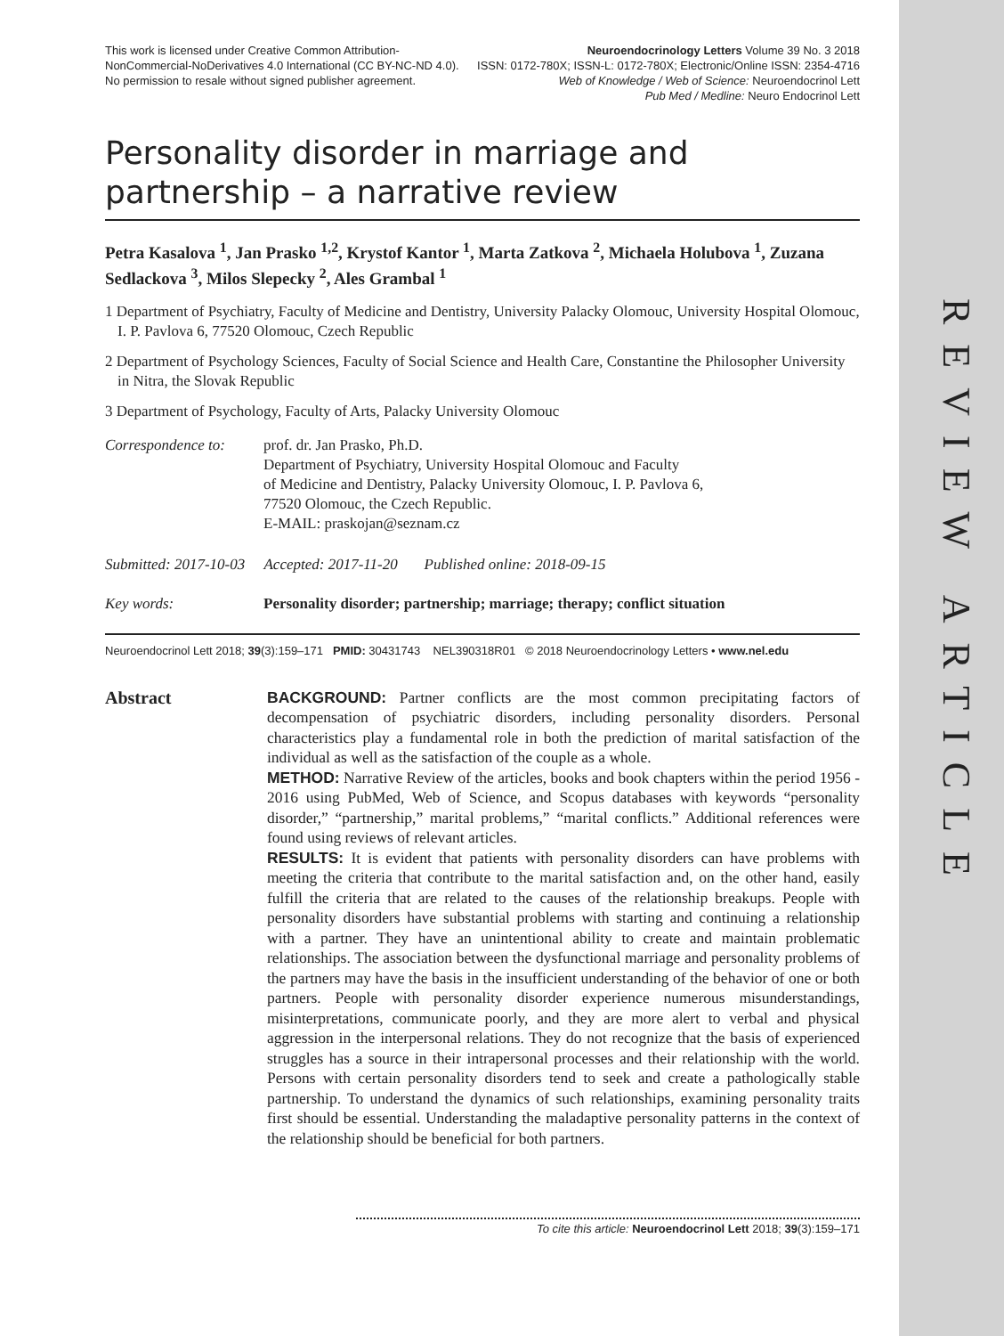REVIEW ARTICLE
This work is licensed under Creative Common Attribution-
NonCommercial-NoDerivatives 4.0 International (CC BY-NC-ND 4.0).
No permission to resale without signed publisher agreement.
Neuroendocrinology Letters Volume 39 No. 3 2018
ISSN: 0172-780X; ISSN-L: 0172-780X; Electronic/Online ISSN: 2354-4716
Web of Knowledge / Web of Science: Neuroendocrinol Lett
Pub Med / Medline: Neuro Endocrinol Lett
Personality disorder in marriage and
partnership – a narrative review
Petra Kasalova <sup>1</sup>, Jan Prasko <sup>1,2</sup>, Krystof Kantor <sup>1</sup>, Marta Zatkova <sup>2</sup>, Michaela Holubova <sup>1</sup>, Zuzana Sedlackova <sup>3</sup>, Milos Slepecky <sup>2</sup>, Ales Grambal <sup>1</sup>
1 Department of Psychiatry, Faculty of Medicine and Dentistry, University Palacky Olomouc, University Hospital Olomouc, I. P. Pavlova 6, 77520 Olomouc, Czech Republic
2 Department of Psychology Sciences, Faculty of Social Science and Health Care, Constantine the Philosopher University in Nitra, the Slovak Republic
3 Department of Psychology, Faculty of Arts, Palacky University Olomouc
Correspondence to:
prof. dr. Jan Prasko, Ph.D.
Department of Psychiatry, University Hospital Olomouc and Faculty
of Medicine and Dentistry, Palacky University Olomouc, I. P. Pavlova 6,
77520 Olomouc, the Czech Republic.
E-MAIL: praskojan@seznam.cz
Submitted: 2017-10-03 Accepted: 2017-11-20 Published online: 2018-09-15
Key words: Personality disorder; partnership; marriage; therapy; conflict situation
Neuroendocrinol Lett 2018; 39(3):159–171 PMID: 30431743 NEL390318R01 © 2018 Neuroendocrinology Letters • www.nel.edu
Abstract BACKGROUND: Partner conflicts are the most common precipitating factors of decompensation of psychiatric disorders, including personality disorders. Personal characteristics play a fundamental role in both the prediction of marital satisfaction of the individual as well as the satisfaction of the couple as a whole.
METHOD: Narrative Review of the articles, books and book chapters within the period 1956 - 2016 using PubMed, Web of Science, and Scopus databases with keywords “personality disorder,” “partnership,” marital problems,” “marital conflicts.” Additional references were found using reviews of relevant articles.
RESULTS: It is evident that patients with personality disorders can have problems with meeting the criteria that contribute to the marital satisfaction and, on the other hand, easily fulfill the criteria that are related to the causes of the relationship breakups. People with personality disorders have substantial problems with starting and continuing a relationship with a partner. They have an unintentional ability to create and maintain problematic relationships. The association between the dysfunctional marriage and personality problems of the partners may have the basis in the insufficient understanding of the behavior of one or both partners. People with personality disorder experience numerous misunderstandings, misinterpretations, communicate poorly, and they are more alert to verbal and physical aggression in the interpersonal relations. They do not recognize that the basis of experienced struggles has a source in their intrapersonal processes and their relationship with the world. Persons with certain personality disorders tend to seek and create a pathologically stable partnership. To understand the dynamics of such relationships, examining personality traits first should be essential. Understanding the maladaptive personality patterns in the context of the relationship should be beneficial for both partners.
To cite this article: Neuroendocrinol Lett 2018; 39(3):159–171